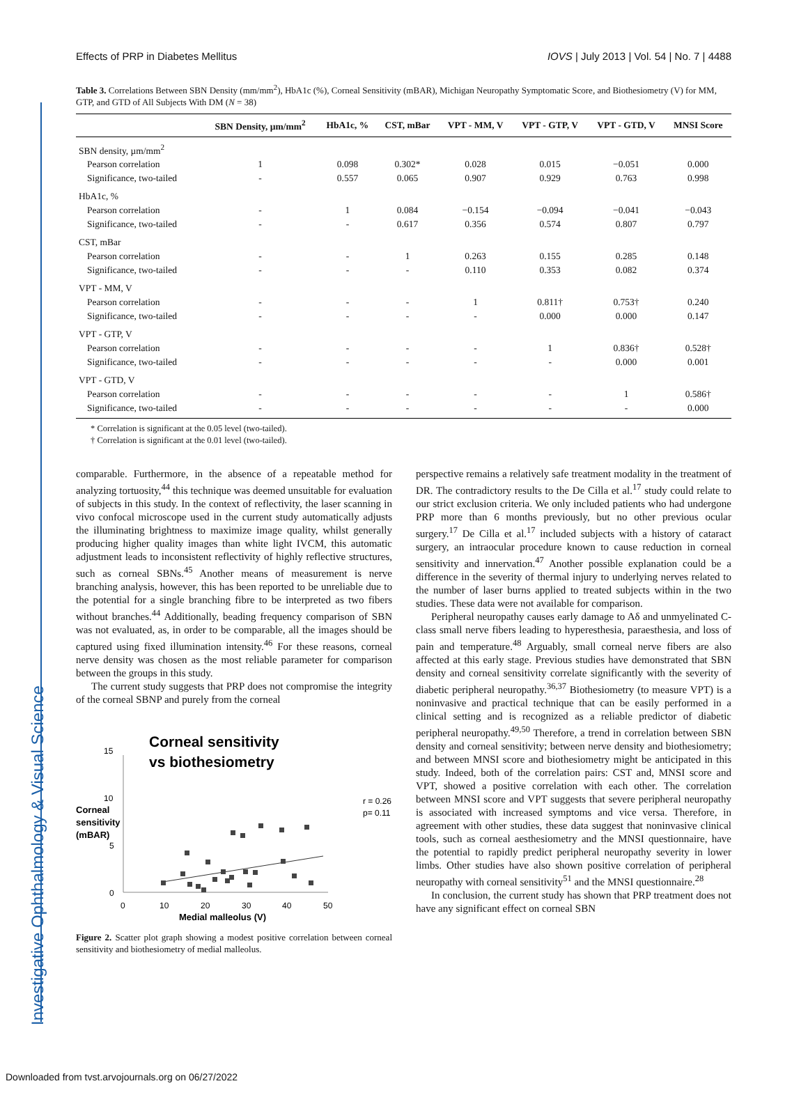Investigative Ophthalmology & Visual Science
Effects of PRP in Diabetes Mellitus IOVS | July 2013 | Vol. 54 | No. 7 | 4488
Table 3. Correlations Between SBN Density (mm/mm<sup>2</sup>), HbA1c (%), Corneal Sensitivity (mBAR), Michigan Neuropathy Symptomatic Score, and Biothesiometry (V) for MM, GTP, and GTD of All Subjects With DM (N = 38)
| | SBN Density, µm/mm<sup>2</sup> | HbA1c, % | CST, mBar | VPT - MM, V | VPT - GTP, V | VPT - GTD, V | MNSI Score |
| --- | --- | --- | --- | --- | --- | --- | --- |
| SBN density, µm/mm<sup>2</sup> | | | | | | | |
| Pearson correlation | 1 | 0.098 | 0.302* | 0.028 | 0.015 | −0.051 | 0.000 |
| Significance, two-tailed | - | 0.557 | 0.065 | 0.907 | 0.929 | 0.763 | 0.998 |
| HbA1c, % | | | | | | | |
| Pearson correlation | - | 1 | 0.084 | −0.154 | −0.094 | −0.041 | −0.043 |
| Significance, two-tailed | - | - | 0.617 | 0.356 | 0.574 | 0.807 | 0.797 |
| CST, mBar | | | | | | | |
| Pearson correlation | - | - | 1 | 0.263 | 0.155 | 0.285 | 0.148 |
| Significance, two-tailed | - | - | - | 0.110 | 0.353 | 0.082 | 0.374 |
| VPT - MM, V | | | | | | | |
| Pearson correlation | - | - | - | 1 | 0.811† | 0.753† | 0.240 |
| Significance, two-tailed | - | - | - | - | 0.000 | 0.000 | 0.147 |
| VPT - GTP, V | | | | | | | |
| Pearson correlation | - | - | - | - | 1 | 0.836† | 0.528† |
| Significance, two-tailed | - | - | - | - | - | 0.000 | 0.001 |
| VPT - GTD, V | | | | | | | |
| Pearson correlation | - | - | - | - | - | 1 | 0.586† |
| Significance, two-tailed | - | - | - | - | - | - | 0.000 |
* Correlation is significant at the 0.05 level (two-tailed).
† Correlation is significant at the 0.01 level (two-tailed).
comparable. Furthermore, in the absence of a repeatable method for analyzing tortuosity,<sup>44</sup> this technique was deemed unsuitable for evaluation of subjects in this study. In the context of reflectivity, the laser scanning in vivo confocal microscope used in the current study automatically adjusts the illuminating brightness to maximize image quality, whilst generally producing higher quality images than white light IVCM, this automatic adjustment leads to inconsistent reflectivity of highly reflective structures, such as corneal SBNs.<sup>45</sup> Another means of measurement is nerve branching analysis, however, this has been reported to be unreliable due to the potential for a single branching fibre to be interpreted as two fibers without branches.<sup>44</sup> Additionally, beading frequency comparison of SBN was not evaluated, as, in order to be comparable, all the images should be captured using fixed illumination intensity.<sup>46</sup> For these reasons, corneal nerve density was chosen as the most reliable parameter for comparison between the groups in this study.
The current study suggests that PRP does not compromise the integrity of the corneal SBNP and purely from the corneal
Corneal sensitivity
vs biothesiometry
15
10
5
0
Corneal
sensitivity
(mBAR)
0
10
20
30
40
50
Medial malleolus (V)
r = 0.26
p= 0.11
Figure 2. Scatter plot graph showing a modest positive correlation between corneal sensitivity and biothesiometry of medial malleolus.
perspective remains a relatively safe treatment modality in the treatment of DR. The contradictory results to the De Cilla et al.<sup>17</sup> study could relate to our strict exclusion criteria. We only included patients who had undergone PRP more than 6 months previously, but no other previous ocular surgery.<sup>17</sup> De Cilla et al.<sup>17</sup> included subjects with a history of cataract surgery, an intraocular procedure known to cause reduction in corneal sensitivity and innervation.<sup>47</sup> Another possible explanation could be a difference in the severity of thermal injury to underlying nerves related to the number of laser burns applied to treated subjects within in the two studies. These data were not available for comparison.
Peripheral neuropathy causes early damage to Aδ and unmyelinated C-class small nerve fibers leading to hyperesthesia, paraesthesia, and loss of pain and temperature.<sup>48</sup> Arguably, small corneal nerve fibers are also affected at this early stage. Previous studies have demonstrated that SBN density and corneal sensitivity correlate significantly with the severity of diabetic peripheral neuropathy.<sup>36,37</sup> Biothesiometry (to measure VPT) is a noninvasive and practical technique that can be easily performed in a clinical setting and is recognized as a reliable predictor of diabetic peripheral neuropathy.<sup>49,50</sup> Therefore, a trend in correlation between SBN density and corneal sensitivity; between nerve density and biothesiometry; and between MNSI score and biothesiometry might be anticipated in this study. Indeed, both of the correlation pairs: CST and, MNSI score and VPT, showed a positive correlation with each other. The correlation between MNSI score and VPT suggests that severe peripheral neuropathy is associated with increased symptoms and vice versa. Therefore, in agreement with other studies, these data suggest that noninvasive clinical tools, such as corneal aesthesiometry and the MNSI questionnaire, have the potential to rapidly predict peripheral neuropathy severity in lower limbs. Other studies have also shown positive correlation of peripheral neuropathy with corneal sensitivity<sup>51</sup> and the MNSI questionnaire.<sup>28</sup>
In conclusion, the current study has shown that PRP treatment does not have any significant effect on corneal SBN
Downloaded from tvst.arvojournals.org on 06/27/2022